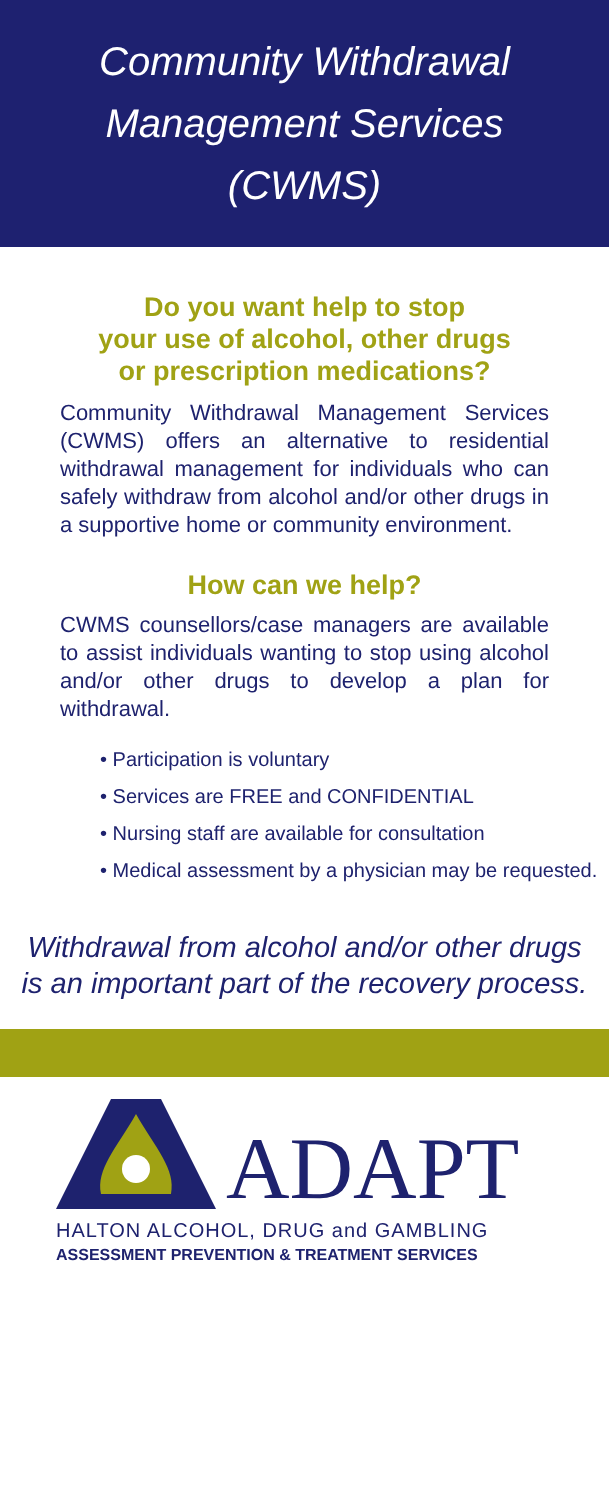Community Withdrawal
Management Services
(CWMS)
Do you want help to stop
your use of alcohol, other drugs
or prescription medications?
Community Withdrawal Management Services (CWMS) offers an alternative to residential withdrawal management for individuals who can safely withdraw from alcohol and/or other drugs in a supportive home or community environment.
How can we help?
CWMS counsellors/case managers are available to assist individuals wanting to stop using alcohol and/or other drugs to develop a plan for withdrawal.
• Participation is voluntary
• Services are FREE and CONFIDENTIAL
• Nursing staff are available for consultation
• Medical assessment by a physician may be requested.
Withdrawal from alcohol and/or other drugs is an important part of the recovery process.
ADAPT
HALTON ALCOHOL, DRUG and GAMBLING
ASSESSMENT PREVENTION & TREATMENT SERVICES